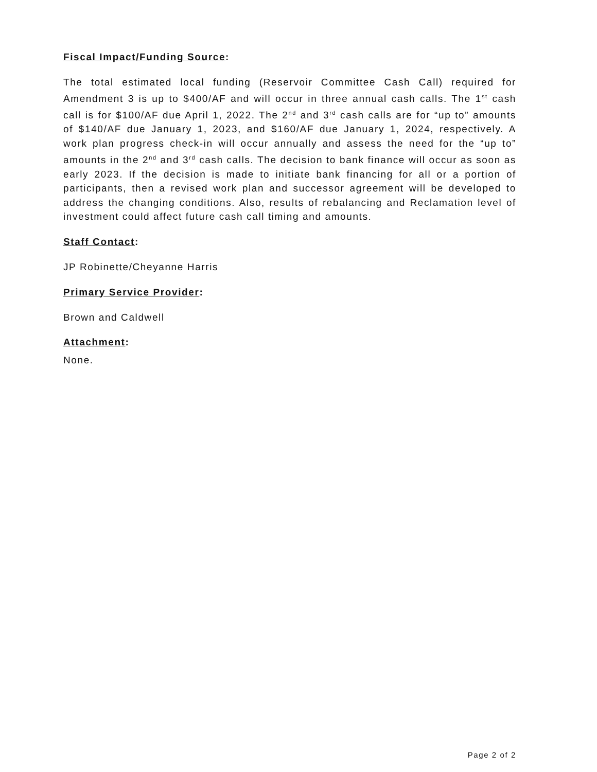Fiscal Impact/Funding Source:
The total estimated local funding (Reservoir Committee Cash Call) required for Amendment 3 is up to $400/AF and will occur in three annual cash calls. The 1<sup>st</sup> cash call is for $100/AF due April 1, 2022. The 2<sup>nd</sup> and 3<sup>rd</sup> cash calls are for “up to” amounts of $140/AF due January 1, 2023, and $160/AF due January 1, 2024, respectively. A work plan progress check-in will occur annually and assess the need for the “up to” amounts in the 2<sup>nd</sup> and 3<sup>rd</sup> cash calls. The decision to bank finance will occur as soon as early 2023. If the decision is made to initiate bank financing for all or a portion of participants, then a revised work plan and successor agreement will be developed to address the changing conditions. Also, results of rebalancing and Reclamation level of investment could affect future cash call timing and amounts.
Staff Contact:
JP Robinette/Cheyanne Harris
Primary Service Provider:
Brown and Caldwell
Attachment:
None.
Page 2 of 2